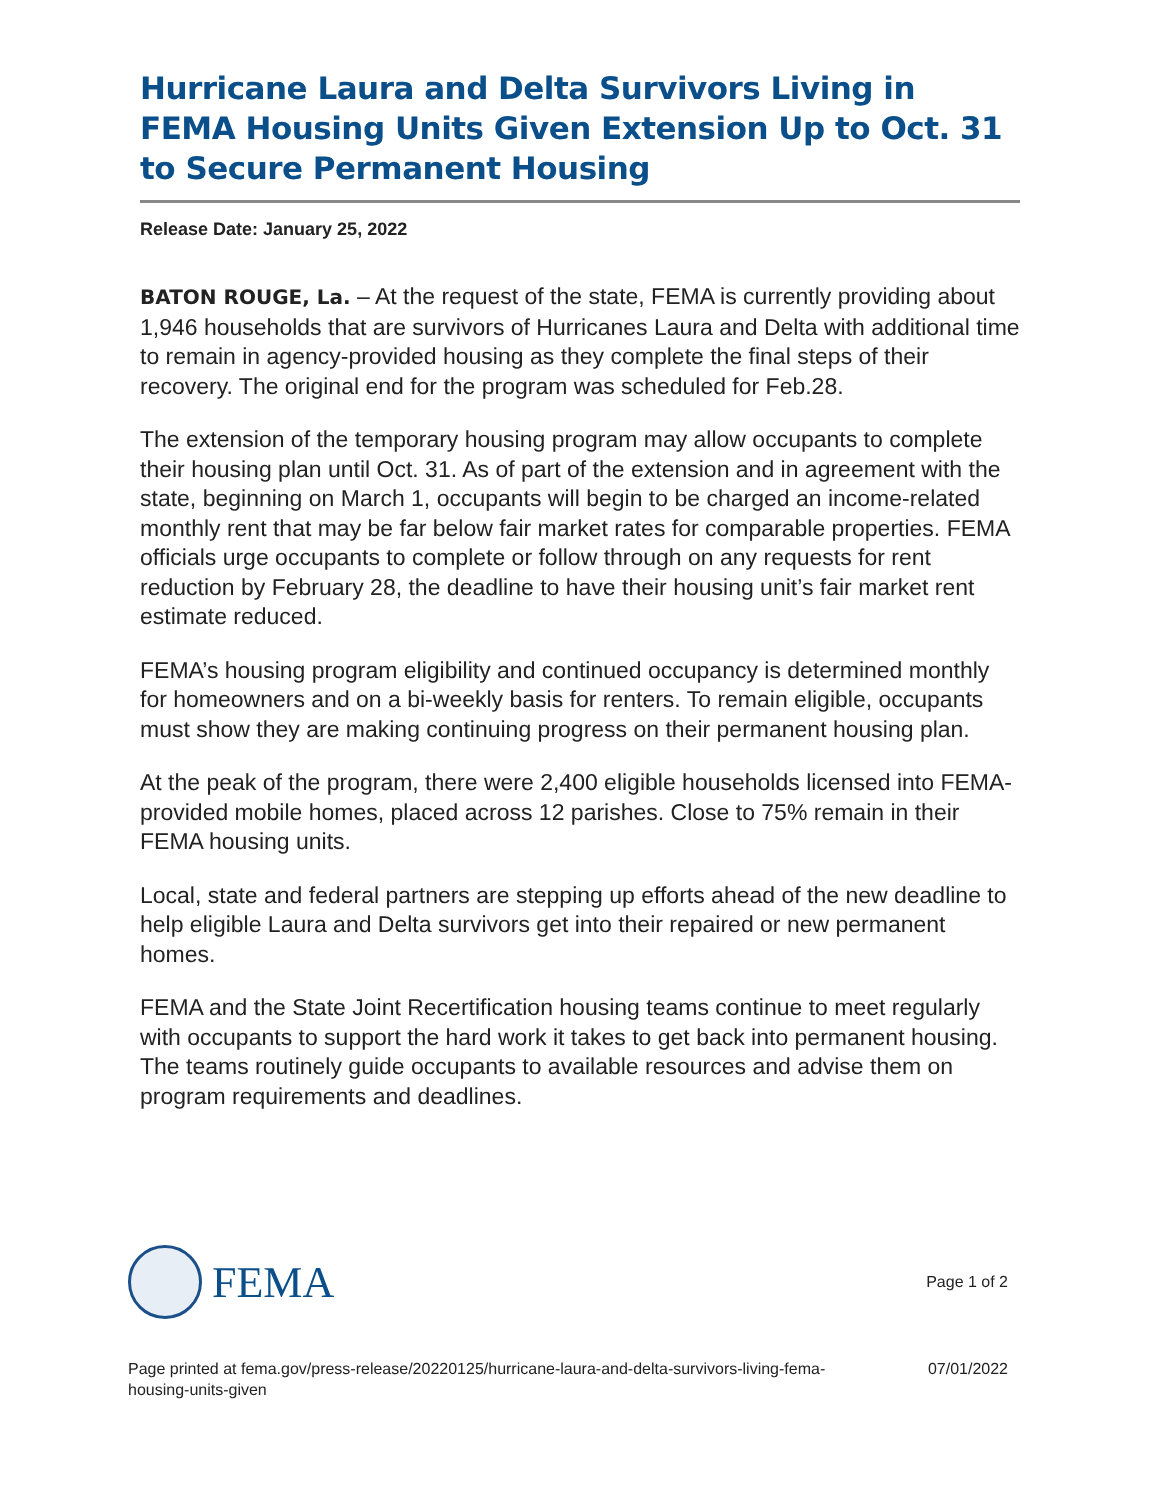Hurricane Laura and Delta Survivors Living in FEMA Housing Units Given Extension Up to Oct. 31 to Secure Permanent Housing
Release Date: January 25, 2022
BATON ROUGE, La. – At the request of the state, FEMA is currently providing about 1,946 households that are survivors of Hurricanes Laura and Delta with additional time to remain in agency-provided housing as they complete the final steps of their recovery. The original end for the program was scheduled for Feb.28.
The extension of the temporary housing program may allow occupants to complete their housing plan until Oct. 31. As of part of the extension and in agreement with the state, beginning on March 1, occupants will begin to be charged an income-related monthly rent that may be far below fair market rates for comparable properties. FEMA officials urge occupants to complete or follow through on any requests for rent reduction by February 28, the deadline to have their housing unit’s fair market rent estimate reduced.
FEMA’s housing program eligibility and continued occupancy is determined monthly for homeowners and on a bi-weekly basis for renters. To remain eligible, occupants must show they are making continuing progress on their permanent housing plan.
At the peak of the program, there were 2,400 eligible households licensed into FEMA-provided mobile homes, placed across 12 parishes. Close to 75% remain in their FEMA housing units.
Local, state and federal partners are stepping up efforts ahead of the new deadline to help eligible Laura and Delta survivors get into their repaired or new permanent homes.
FEMA and the State Joint Recertification housing teams continue to meet regularly with occupants to support the hard work it takes to get back into permanent housing. The teams routinely guide occupants to available resources and advise them on program requirements and deadlines.
FEMA
Page 1 of 2
Page printed at fema.gov/press-release/20220125/hurricane-laura-and-delta-survivors-living-fema-
housing-units-given
07/01/2022